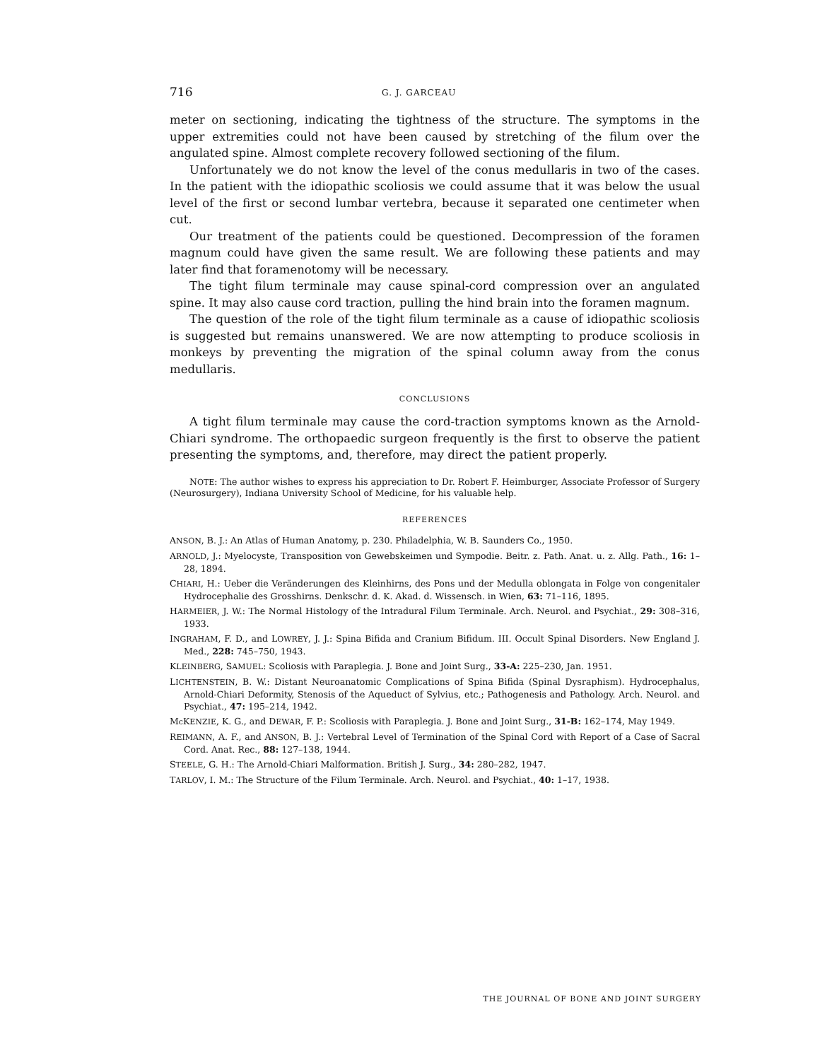716 G. J. GARCEAU
meter on sectioning, indicating the tightness of the structure. The symptoms in the upper extremities could not have been caused by stretching of the filum over the angulated spine. Almost complete recovery followed sectioning of the filum.
Unfortunately we do not know the level of the conus medullaris in two of the cases. In the patient with the idiopathic scoliosis we could assume that it was below the usual level of the first or second lumbar vertebra, because it separated one centimeter when cut.
Our treatment of the patients could be questioned. Decompression of the foramen magnum could have given the same result. We are following these patients and may later find that foramenotomy will be necessary.
The tight filum terminale may cause spinal-cord compression over an angulated spine. It may also cause cord traction, pulling the hind brain into the foramen magnum.
The question of the role of the tight filum terminale as a cause of idiopathic scoliosis is suggested but remains unanswered. We are now attempting to produce scoliosis in monkeys by preventing the migration of the spinal column away from the conus medullaris.
CONCLUSIONS
A tight filum terminale may cause the cord-traction symptoms known as the Arnold-Chiari syndrome. The orthopaedic surgeon frequently is the first to observe the patient presenting the symptoms, and, therefore, may direct the patient properly.
NOTE: The author wishes to express his appreciation to Dr. Robert F. Heimburger, Associate Professor of Surgery (Neurosurgery), Indiana University School of Medicine, for his valuable help.
REFERENCES
ANSON, B. J.: An Atlas of Human Anatomy, p. 230. Philadelphia, W. B. Saunders Co., 1950.
ARNOLD, J.: Myelocyste, Transposition von Gewebskeimen und Sympodie. Beitr. z. Path. Anat. u. z. Allg. Path., 16: 1–28, 1894.
CHIARI, H.: Ueber die Veränderungen des Kleinhirns, des Pons und der Medulla oblongata in Folge von congenitaler Hydrocephalie des Grosshirns. Denkschr. d. K. Akad. d. Wissensch. in Wien, 63: 71–116, 1895.
HARMEIER, J. W.: The Normal Histology of the Intradural Filum Terminale. Arch. Neurol. and Psychiat., 29: 308–316, 1933.
INGRAHAM, F. D., and LOWREY, J. J.: Spina Bifida and Cranium Bifidum. III. Occult Spinal Disorders. New England J. Med., 228: 745–750, 1943.
KLEINBERG, SAMUEL: Scoliosis with Paraplegia. J. Bone and Joint Surg., 33-A: 225–230, Jan. 1951.
LICHTENSTEIN, B. W.: Distant Neuroanatomic Complications of Spina Bifida (Spinal Dysraphism). Hydrocephalus, Arnold-Chiari Deformity, Stenosis of the Aqueduct of Sylvius, etc.; Pathogenesis and Pathology. Arch. Neurol. and Psychiat., 47: 195–214, 1942.
Mc KENZIE, K. G., and DEWAR, F. P.: Scoliosis with Paraplegia. J. Bone and Joint Surg., 31-B: 162–174, May 1949.
REIMANN, A. F., and ANSON, B. J.: Vertebral Level of Termination of the Spinal Cord with Report of a Case of Sacral Cord. Anat. Rec., 88: 127–138, 1944.
STEELE, G. H.: The Arnold-Chiari Malformation. British J. Surg., 34: 280–282, 1947.
TARLOV, I. M.: The Structure of the Filum Terminale. Arch. Neurol. and Psychiat., 40: 1–17, 1938.
THE JOURNAL OF BONE AND JOINT SURGERY